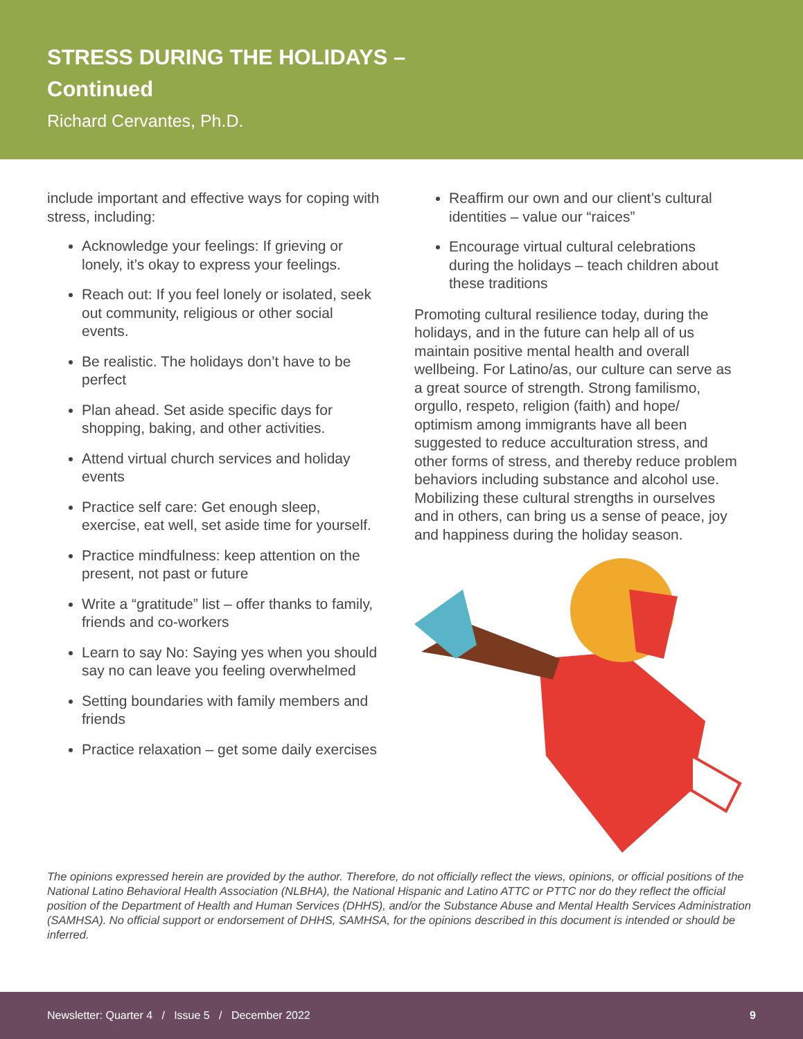STRESS DURING THE HOLIDAYS –
Continued
Richard Cervantes, Ph.D.
include important and effective ways for coping with stress, including:
Acknowledge your feelings: If grieving or lonely, it’s okay to express your feelings.
Reach out: If you feel lonely or isolated, seek out community, religious or other social events.
Be realistic. The holidays don’t have to be perfect
Plan ahead. Set aside specific days for shopping, baking, and other activities.
Attend virtual church services and holiday events
Practice self care: Get enough sleep, exercise, eat well, set aside time for yourself.
Practice mindfulness: keep attention on the present, not past or future
Write a “gratitude” list – offer thanks to family, friends and co-workers
Learn to say No: Saying yes when you should say no can leave you feeling overwhelmed
Setting boundaries with family members and friends
Practice relaxation – get some daily exercises
Reaffirm our own and our client’s cultural identities – value our “raices”
Encourage virtual cultural celebrations during the holidays – teach children about these traditions
Promoting cultural resilience today, during the holidays, and in the future can help all of us maintain positive mental health and overall wellbeing. For Latino/as, our culture can serve as a great source of strength. Strong familismo, orgullo, respeto, religion (faith) and hope/ optimism among immigrants have all been suggested to reduce acculturation stress, and other forms of stress, and thereby reduce problem behaviors including substance and alcohol use. Mobilizing these cultural strengths in ourselves and in others, can bring us a sense of peace, joy and happiness during the holiday season.
The opinions expressed herein are provided by the author. Therefore, do not officially reflect the views, opinions, or official positions of the National Latino Behavioral Health Association (NLBHA), the National Hispanic and Latino ATTC or PTTC nor do they reflect the official position of the Department of Health and Human Services (DHHS), and/or the Substance Abuse and Mental Health Services Administration (SAMHSA). No official support or endorsement of DHHS, SAMHSA, for the opinions described in this document is intended or should be inferred.
Newsletter: Quarter 4 / Issue 5 / December 2022 9